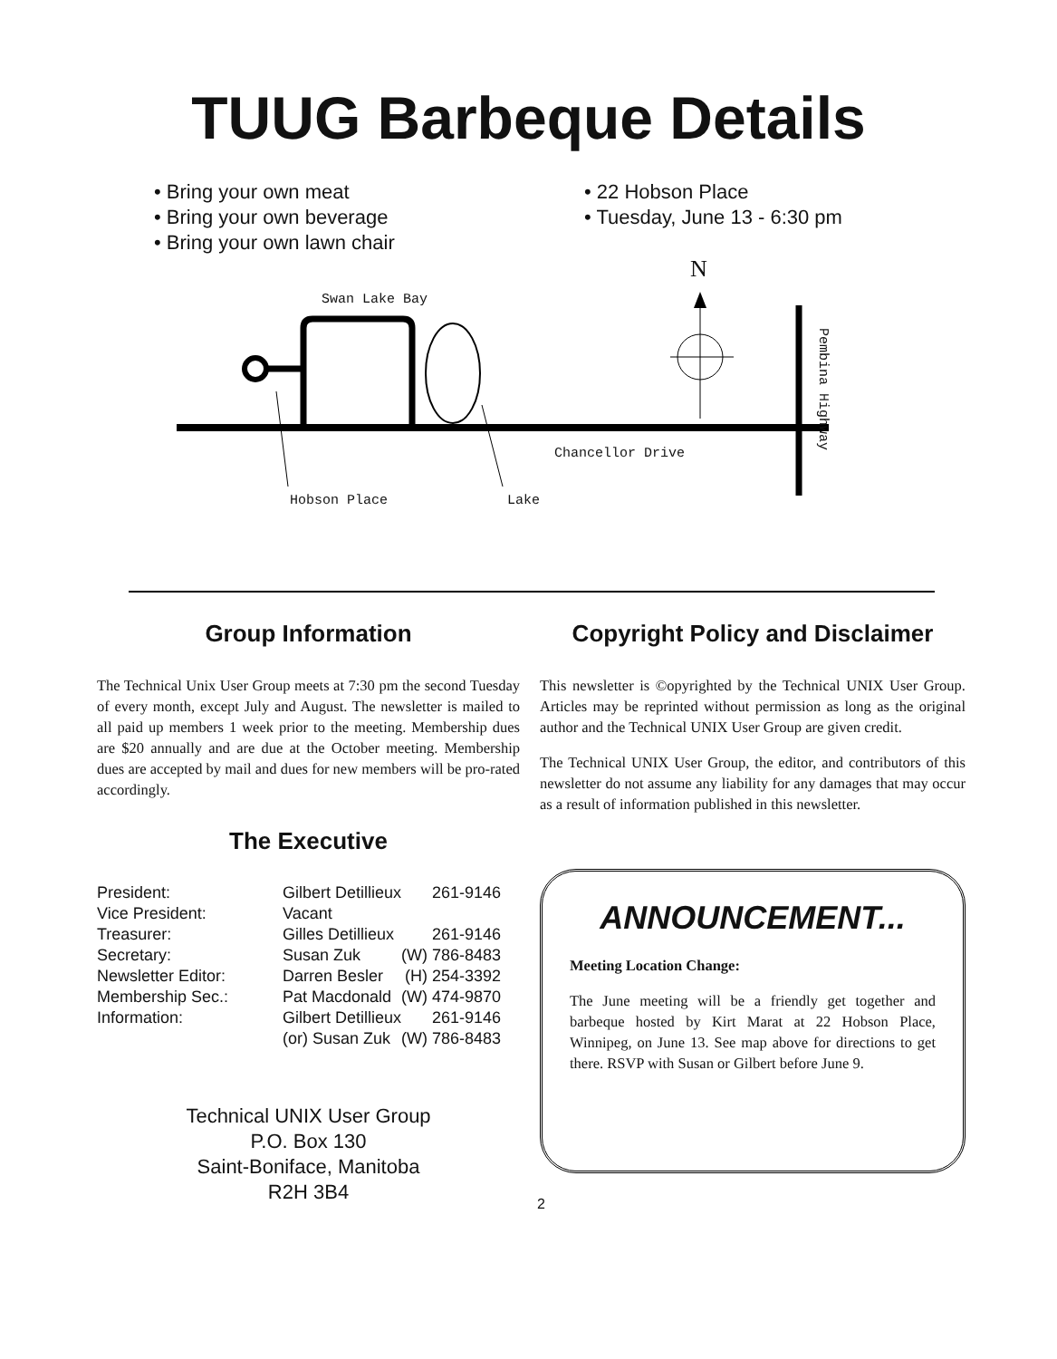TUUG Barbeque Details
• Bring your own meat
• Bring your own beverage
• Bring your own lawn chair
• 22 Hobson Place
• Tuesday, June 13 - 6:30 pm
Swan Lake Bay
N
Chancellor Drive
Hobson Place Lake
Pembina Highway
Group Information
The Technical Unix User Group meets at 7:30 pm the second Tuesday of every month, except July and August. The newsletter is mailed to all paid up members 1 week prior to the meeting. Membership dues are $20 annually and are due at the October meeting. Membership dues are accepted by mail and dues for new members will be pro-rated accordingly.
The Executive
| President: | Gilbert Detillieux | 261-9146 |
| Vice President: | Vacant | |
| Treasurer: | Gilles Detillieux | 261-9146 |
| Secretary: | Susan Zuk | (W) 786-8483 |
| Newsletter Editor: | Darren Besler | (H) 254-3392 |
| Membership Sec.: | Pat Macdonald | (W) 474-9870 |
| Information: | Gilbert Detillieux | 261-9146 |
| | (or) Susan Zuk | (W) 786-8483 |
Technical UNIX User Group
P.O. Box 130
Saint-Boniface, Manitoba
R2H 3B4
Copyright Policy and Disclaimer
This newsletter is ©opyrighted by the Technical UNIX User Group. Articles may be reprinted without permission as long as the original author and the Technical UNIX User Group are given credit.
The Technical UNIX User Group, the editor, and contributors of this newsletter do not assume any liability for any damages that may occur as a result of information published in this newsletter.
ANNOUNCEMENT...
Meeting Location Change:
The June meeting will be a friendly get together and barbeque hosted by Kirt Marat at 22 Hobson Place, Winnipeg, on June 13. See map above for directions to get there. RSVP with Susan or Gilbert before June 9.
2